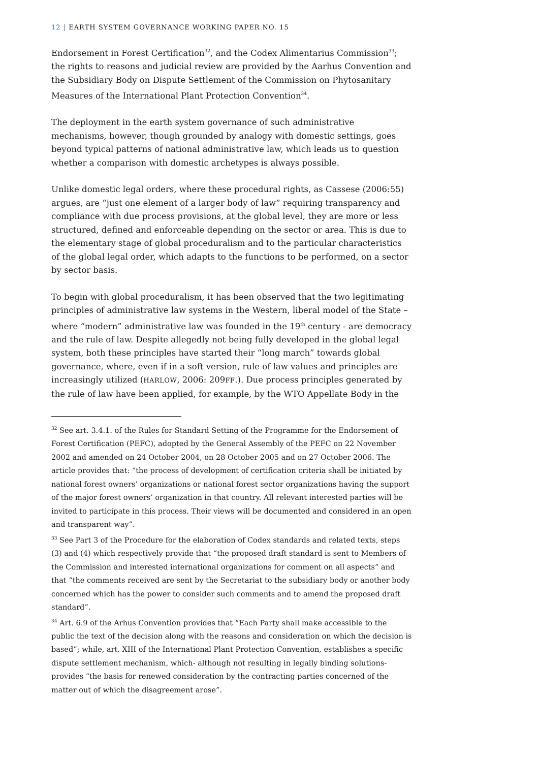12 | EARTH SYSTEM GOVERNANCE WORKING PAPER NO. 15
Endorsement in Forest Certification<sup>32</sup>, and the Codex Alimentarius Commission<sup>33</sup>; the rights to reasons and judicial review are provided by the Aarhus Convention and the Subsidiary Body on Dispute Settlement of the Commission on Phytosanitary Measures of the International Plant Protection Convention<sup>34</sup>.
The deployment in the earth system governance of such administrative mechanisms, however, though grounded by analogy with domestic settings, goes beyond typical patterns of national administrative law, which leads us to question whether a comparison with domestic archetypes is always possible.
Unlike domestic legal orders, where these procedural rights, as Cassese (2006:55) argues, are “just one element of a larger body of law” requiring transparency and compliance with due process provisions, at the global level, they are more or less structured, defined and enforceable depending on the sector or area. This is due to the elementary stage of global proceduralism and to the particular characteristics of the global legal order, which adapts to the functions to be performed, on a sector by sector basis.
To begin with global proceduralism, it has been observed that the two legitimating principles of administrative law systems in the Western, liberal model of the State – where “modern” administrative law was founded in the 19<sup>th</sup> century - are democracy and the rule of law. Despite allegedly not being fully developed in the global legal system, both these principles have started their “long march” towards global governance, where, even if in a soft version, rule of law values and principles are increasingly utilized (HARLOW, 2006: 209FF.). Due process principles generated by the rule of law have been applied, for example, by the WTO Appellate Body in the
<sup>32</sup> See art. 3.4.1. of the Rules for Standard Setting of the Programme for the Endorsement of Forest Certification (PEFC), adopted by the General Assembly of the PEFC on 22 November 2002 and amended on 24 October 2004, on 28 October 2005 and on 27 October 2006. The article provides that: “the process of development of certification criteria shall be initiated by national forest owners’ organizations or national forest sector organizations having the support of the major forest owners’ organization in that country. All relevant interested parties will be invited to participate in this process. Their views will be documented and considered in an open and transparent way”.
<sup>33</sup> See Part 3 of the Procedure for the elaboration of Codex standards and related texts, steps (3) and (4) which respectively provide that “the proposed draft standard is sent to Members of the Commission and interested international organizations for comment on all aspects” and that “the comments received are sent by the Secretariat to the subsidiary body or another body concerned which has the power to consider such comments and to amend the proposed draft standard”.
<sup>34</sup> Art. 6.9 of the Arhus Convention provides that “Each Party shall make accessible to the public the text of the decision along with the reasons and consideration on which the decision is based”; while, art. XIII of the International Plant Protection Convention, establishes a specific dispute settlement mechanism, which- although not resulting in legally binding solutions- provides “the basis for renewed consideration by the contracting parties concerned of the matter out of which the disagreement arose”.